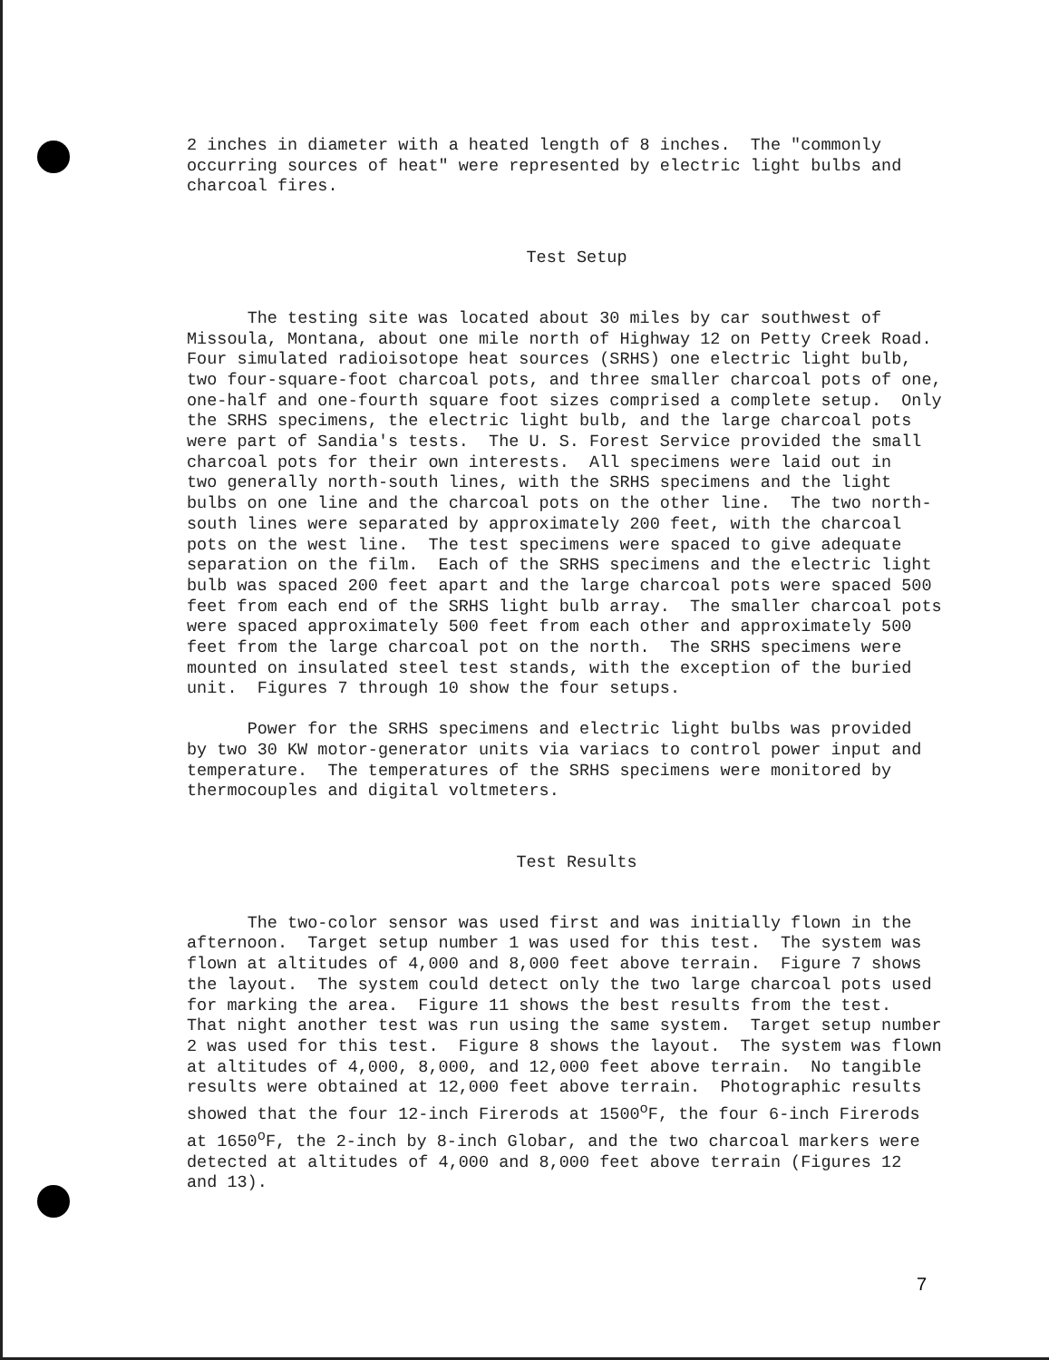2 inches in diameter with a heated length of 8 inches. The "commonly occurring sources of heat" were represented by electric light bulbs and charcoal fires.
Test Setup
The testing site was located about 30 miles by car southwest of Missoula, Montana, about one mile north of Highway 12 on Petty Creek Road. Four simulated radioisotope heat sources (SRHS) one electric light bulb, two four-square-foot charcoal pots, and three smaller charcoal pots of one, one-half and one-fourth square foot sizes comprised a complete setup. Only the SRHS specimens, the electric light bulb, and the large charcoal pots were part of Sandia's tests. The U. S. Forest Service provided the small charcoal pots for their own interests. All specimens were laid out in two generally north-south lines, with the SRHS specimens and the light bulbs on one line and the charcoal pots on the other line. The two north- south lines were separated by approximately 200 feet, with the charcoal pots on the west line. The test specimens were spaced to give adequate separation on the film. Each of the SRHS specimens and the electric light bulb was spaced 200 feet apart and the large charcoal pots were spaced 500 feet from each end of the SRHS light bulb array. The smaller charcoal pots were spaced approximately 500 feet from each other and approximately 500 feet from the large charcoal pot on the north. The SRHS specimens were mounted on insulated steel test stands, with the exception of the buried unit. Figures 7 through 10 show the four setups.
Power for the SRHS specimens and electric light bulbs was provided by two 30 KW motor-generator units via variacs to control power input and temperature. The temperatures of the SRHS specimens were monitored by thermocouples and digital voltmeters.
Test Results
The two-color sensor was used first and was initially flown in the afternoon. Target setup number 1 was used for this test. The system was flown at altitudes of 4,000 and 8,000 feet above terrain. Figure 7 shows the layout. The system could detect only the two large charcoal pots used for marking the area. Figure 11 shows the best results from the test. That night another test was run using the same system. Target setup number 2 was used for this test. Figure 8 shows the layout. The system was flown at altitudes of 4,000, 8,000, and 12,000 feet above terrain. No tangible results were obtained at 12,000 feet above terrain. Photographic results showed that the four 12-inch Firerods at 1500<sup>o</sup>F, the four 6-inch Firerods at 1650<sup>o</sup>F, the 2-inch by 8-inch Globar, and the two charcoal markers were detected at altitudes of 4,000 and 8,000 feet above terrain (Figures 12 and 13).
7